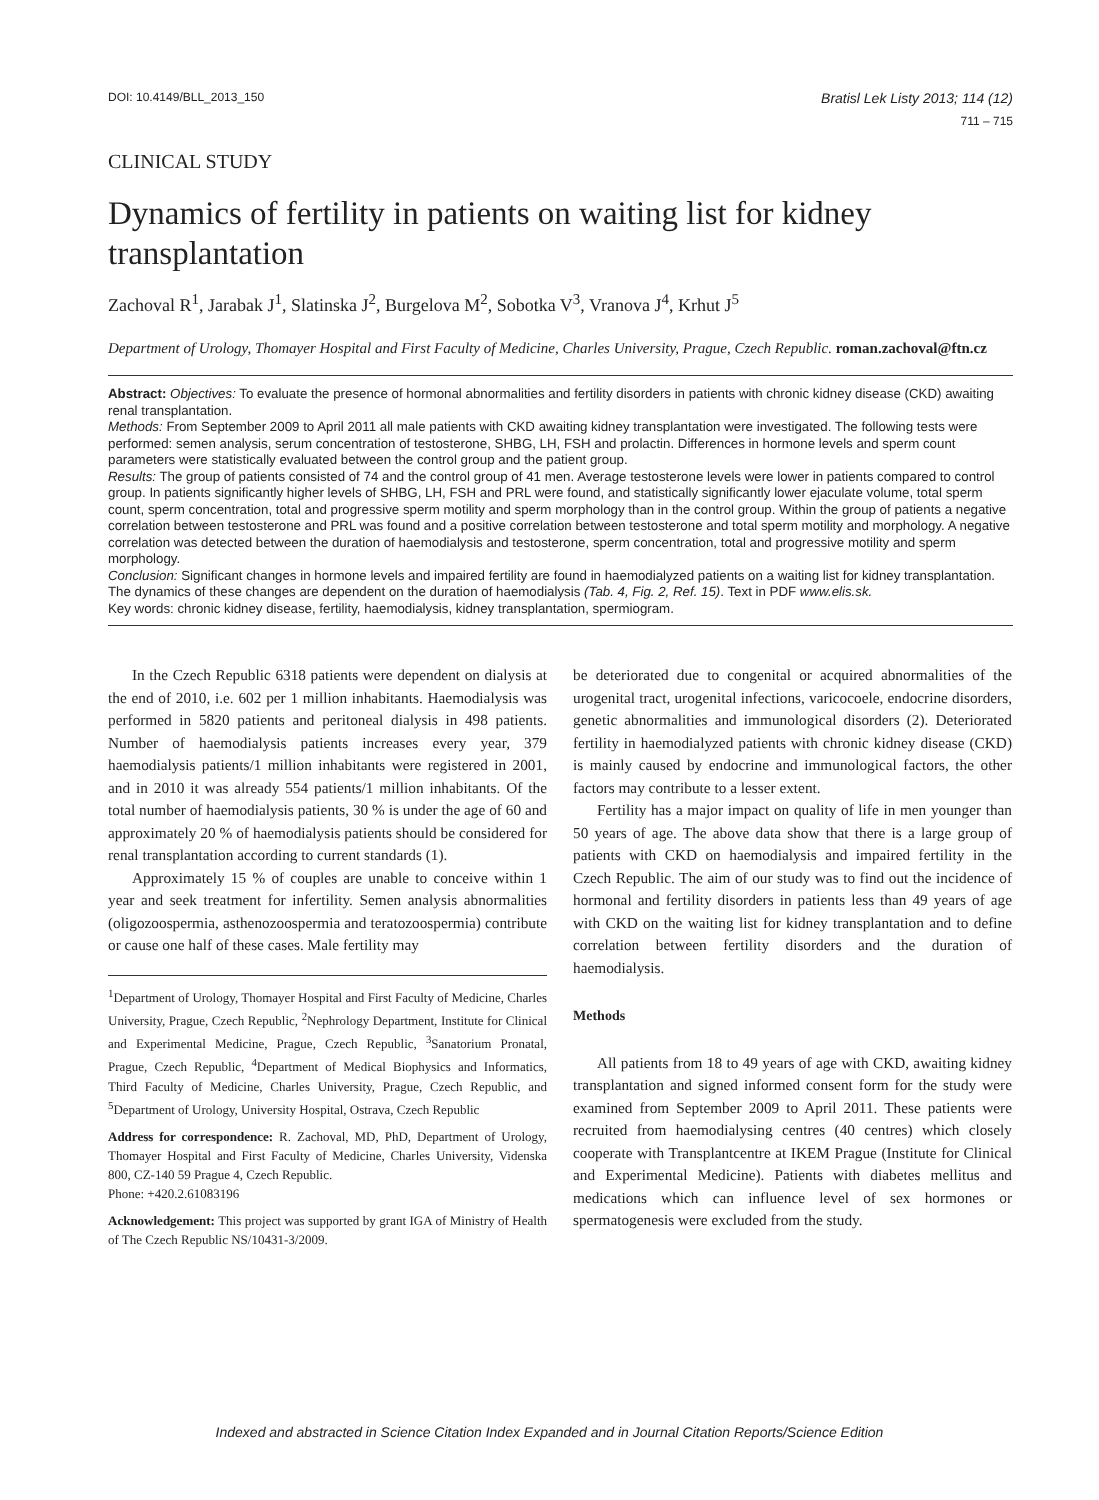DOI: 10.4149/BLL_2013_150 Bratisl Lek Listy 2013; 114 (12)
711 – 715
CLINICAL STUDY
Dynamics of fertility in patients on waiting list for kidney transplantation
Zachoval R<sup>1</sup>, Jarabak J<sup>1</sup>, Slatinska J<sup>2</sup>, Burgelova M<sup>2</sup>, Sobotka V<sup>3</sup>, Vranova J<sup>4</sup>, Krhut J<sup>5</sup>
Department of Urology, Thomayer Hospital and First Faculty of Medicine, Charles University, Prague, Czech Republic. roman.zachoval@ftn.cz
Abstract: Objectives: To evaluate the presence of hormonal abnormalities and fertility disorders in patients with chronic kidney disease (CKD) awaiting renal transplantation.
Methods: From September 2009 to April 2011 all male patients with CKD awaiting kidney transplantation were investigated. The following tests were performed: semen analysis, serum concentration of testosterone, SHBG, LH, FSH and prolactin. Differences in hormone levels and sperm count parameters were statistically evaluated between the control group and the patient group.
Results: The group of patients consisted of 74 and the control group of 41 men. Average testosterone levels were lower in patients compared to control group. In patients significantly higher levels of SHBG, LH, FSH and PRL were found, and statistically significantly lower ejaculate volume, total sperm count, sperm concentration, total and progressive sperm motility and sperm morphology than in the control group. Within the group of patients a negative correlation between testosterone and PRL was found and a positive correlation between testosterone and total sperm motility and morphology. A negative correlation was detected between the duration of haemodialysis and testosterone, sperm concentration, total and progressive motility and sperm morphology.
Conclusion: Significant changes in hormone levels and impaired fertility are found in haemodialyzed patients on a waiting list for kidney transplantation. The dynamics of these changes are dependent on the duration of haemodialysis (Tab. 4, Fig. 2, Ref. 15). Text in PDF www.elis.sk.
Key words: chronic kidney disease, fertility, haemodialysis, kidney transplantation, spermiogram.
In the Czech Republic 6318 patients were dependent on dialysis at the end of 2010, i.e. 602 per 1 million inhabitants. Haemodialysis was performed in 5820 patients and peritoneal dialysis in 498 patients. Number of haemodialysis patients increases every year, 379 haemodialysis patients/1 million inhabitants were registered in 2001, and in 2010 it was already 554 patients/1 million inhabitants. Of the total number of haemodialysis patients, 30 % is under the age of 60 and approximately 20 % of haemodialysis patients should be considered for renal transplantation according to current standards (1).
Approximately 15 % of couples are unable to conceive within 1 year and seek treatment for infertility. Semen analysis abnormalities (oligozoospermia, asthenozoospermia and teratozoospermia) contribute or cause one half of these cases. Male fertility may
<sup>1</sup> Department of Urology, Thomayer Hospital and First Faculty of Medicine, Charles University, Prague, Czech Republic, <sup>2</sup>Nephrology Department, Institute for Clinical and Experimental Medicine, Prague, Czech Republic, <sup>3</sup>Sanatorium Pronatal, Prague, Czech Republic, <sup>4</sup>Department of Medical Biophysics and Informatics, Third Faculty of Medicine, Charles University, Prague, Czech Republic, and <sup>5</sup>Department of Urology, University Hospital, Ostrava, Czech Republic
Address for correspondence: R. Zachoval, MD, PhD, Department of Urology, Thomayer Hospital and First Faculty of Medicine, Charles University, Videnska 800, CZ-140 59 Prague 4, Czech Republic.
Phone: +420.2.61083196
Acknowledgement: This project was supported by grant IGA of Ministry of Health of The Czech Republic NS/10431-3/2009.
be deteriorated due to congenital or acquired abnormalities of the urogenital tract, urogenital infections, varicocoele, endocrine disorders, genetic abnormalities and immunological disorders (2). Deteriorated fertility in haemodialyzed patients with chronic kidney disease (CKD) is mainly caused by endocrine and immunological factors, the other factors may contribute to a lesser extent.
Fertility has a major impact on quality of life in men younger than 50 years of age. The above data show that there is a large group of patients with CKD on haemodialysis and impaired fertility in the Czech Republic. The aim of our study was to find out the incidence of hormonal and fertility disorders in patients less than 49 years of age with CKD on the waiting list for kidney transplantation and to define correlation between fertility disorders and the duration of haemodialysis.
Methods
All patients from 18 to 49 years of age with CKD, awaiting kidney transplantation and signed informed consent form for the study were examined from September 2009 to April 2011. These patients were recruited from haemodialysing centres (40 centres) which closely cooperate with Transplantcentre at IKEM Prague (Institute for Clinical and Experimental Medicine). Patients with diabetes mellitus and medications which can influence level of sex hormones or spermatogenesis were excluded from the study.
Indexed and abstracted in Science Citation Index Expanded and in Journal Citation Reports/Science Edition